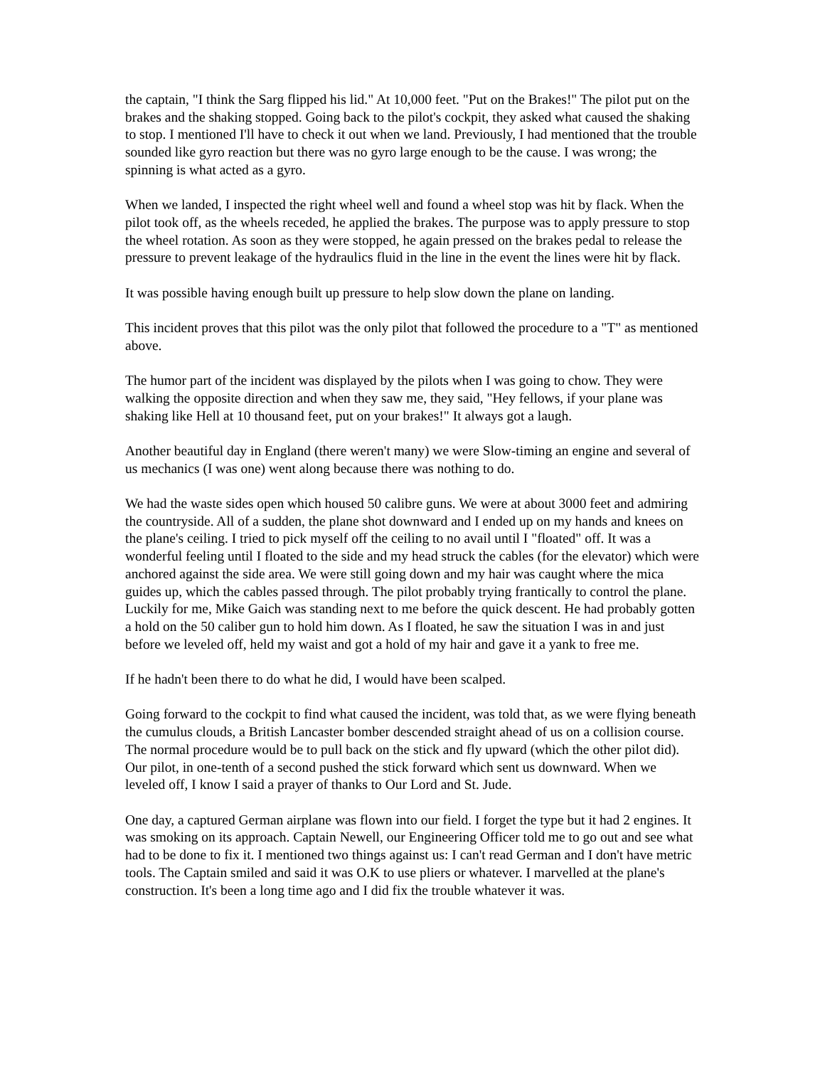the captain, "I think the Sarg flipped his lid." At 10,000 feet. "Put on the Brakes!" The pilot put on the brakes and the shaking stopped. Going back to the pilot's cockpit, they asked what caused the shaking to stop. I mentioned I'll have to check it out when we land. Previously, I had mentioned that the trouble sounded like gyro reaction but there was no gyro large enough to be the cause. I was wrong; the spinning is what acted as a gyro.
When we landed, I inspected the right wheel well and found a wheel stop was hit by flack. When the pilot took off, as the wheels receded, he applied the brakes. The purpose was to apply pressure to stop the wheel rotation. As soon as they were stopped, he again pressed on the brakes pedal to release the pressure to prevent leakage of the hydraulics fluid in the line in the event the lines were hit by flack.
It was possible having enough built up pressure to help slow down the plane on landing.
This incident proves that this pilot was the only pilot that followed the procedure to a "T" as mentioned above.
The humor part of the incident was displayed by the pilots when I was going to chow. They were walking the opposite direction and when they saw me, they said, "Hey fellows, if your plane was shaking like Hell at 10 thousand feet, put on your brakes!" It always got a laugh.
Another beautiful day in England (there weren't many) we were Slow-timing an engine and several of us mechanics (I was one) went along because there was nothing to do.
We had the waste sides open which housed 50 calibre guns. We were at about 3000 feet and admiring the countryside. All of a sudden, the plane shot downward and I ended up on my hands and knees on the plane's ceiling. I tried to pick myself off the ceiling to no avail until I "floated" off. It was a wonderful feeling until I floated to the side and my head struck the cables (for the elevator) which were anchored against the side area. We were still going down and my hair was caught where the mica guides up, which the cables passed through. The pilot probably trying frantically to control the plane. Luckily for me, Mike Gaich was standing next to me before the quick descent. He had probably gotten a hold on the 50 caliber gun to hold him down. As I floated, he saw the situation I was in and just before we leveled off, held my waist and got a hold of my hair and gave it a yank to free me.
If he hadn't been there to do what he did, I would have been scalped.
Going forward to the cockpit to find what caused the incident, was told that, as we were flying beneath the cumulus clouds, a British Lancaster bomber descended straight ahead of us on a collision course. The normal procedure would be to pull back on the stick and fly upward (which the other pilot did). Our pilot, in one-tenth of a second pushed the stick forward which sent us downward. When we leveled off, I know I said a prayer of thanks to Our Lord and St. Jude.
One day, a captured German airplane was flown into our field. I forget the type but it had 2 engines. It was smoking on its approach. Captain Newell, our Engineering Officer told me to go out and see what had to be done to fix it. I mentioned two things against us: I can't read German and I don't have metric tools. The Captain smiled and said it was O.K to use pliers or whatever. I marvelled at the plane's construction. It's been a long time ago and I did fix the trouble whatever it was.